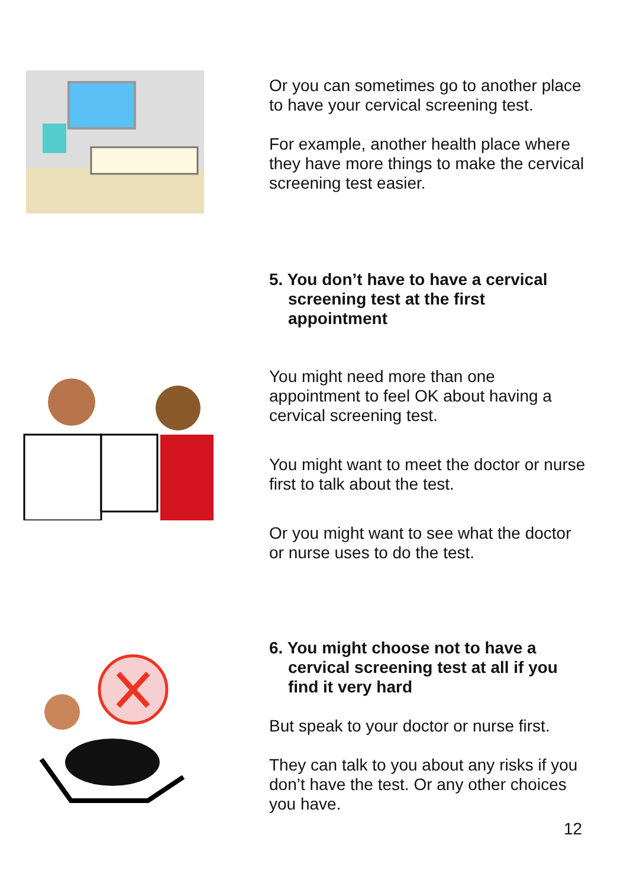Or you can sometimes go to another place to have your cervical screening test.
For example, another health place where they have more things to make the cervical screening test easier.
5. You don’t have to have a cervical screening test at the first appointment
You might need more than one appointment to feel OK about having a cervical screening test.
You might want to meet the doctor or nurse first to talk about the test.
Or you might want to see what the doctor or nurse uses to do the test.
6. You might choose not to have a cervical screening test at all if you find it very hard
But speak to your doctor or nurse first.
They can talk to you about any risks if you don’t have the test. Or any other choices you have.
12